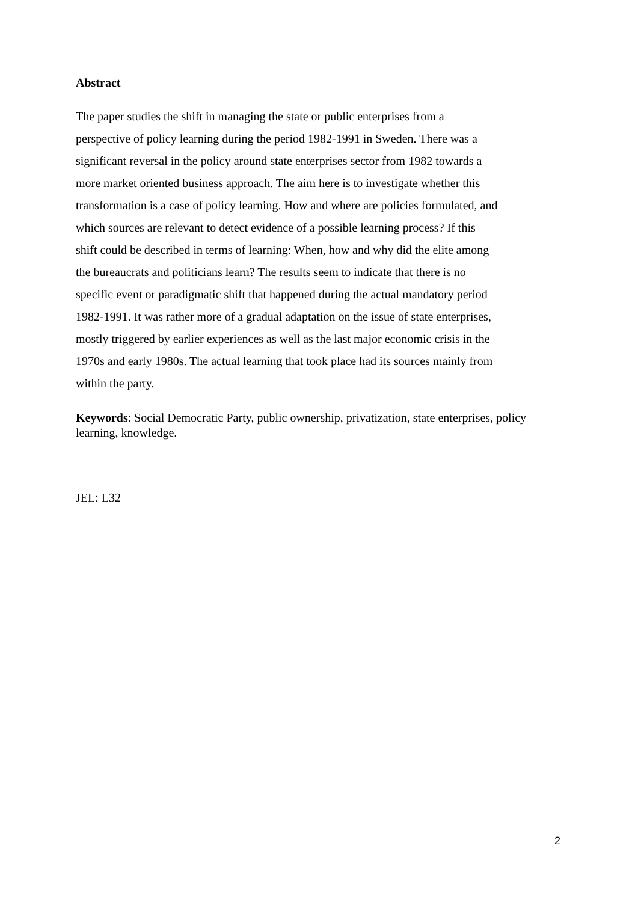Abstract
The paper studies the shift in managing the state or public enterprises from a
perspective of policy learning during the period 1982-1991 in Sweden. There was a
significant reversal in the policy around state enterprises sector from 1982 towards a
more market oriented business approach. The aim here is to investigate whether this
transformation is a case of policy learning. How and where are policies formulated, and
which sources are relevant to detect evidence of a possible learning process? If this
shift could be described in terms of learning: When, how and why did the elite among
the bureaucrats and politicians learn? The results seem to indicate that there is no
specific event or paradigmatic shift that happened during the actual mandatory period
1982-1991. It was rather more of a gradual adaptation on the issue of state enterprises,
mostly triggered by earlier experiences as well as the last major economic crisis in the
1970s and early 1980s. The actual learning that took place had its sources mainly from
within the party.
Keywords: Social Democratic Party, public ownership, privatization, state enterprises, policy learning, knowledge.
JEL: L32
2